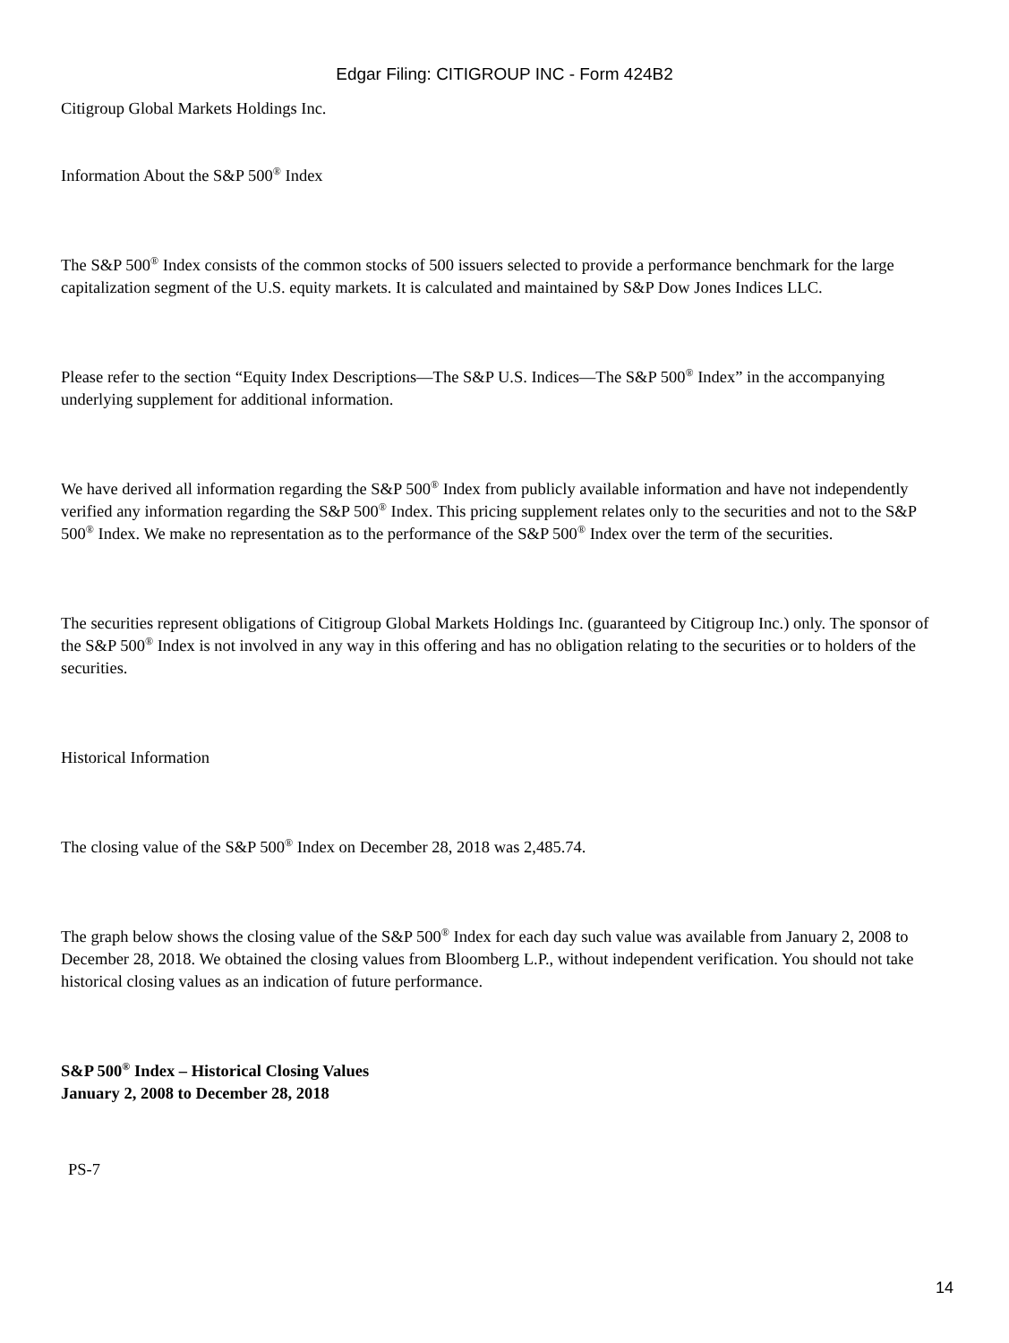Edgar Filing: CITIGROUP INC - Form 424B2
Citigroup Global Markets Holdings Inc.
Information About the S&P 500<sup>®</sup> Index
The S&P 500<sup>®</sup> Index consists of the common stocks of 500 issuers selected to provide a performance benchmark for the large capitalization segment of the U.S. equity markets. It is calculated and maintained by S&P Dow Jones Indices LLC.
Please refer to the section “Equity Index Descriptions—The S&P U.S. Indices—The S&P 500<sup>®</sup> Index” in the accompanying underlying supplement for additional information.
We have derived all information regarding the S&P 500<sup>®</sup> Index from publicly available information and have not independently verified any information regarding the S&P 500<sup>®</sup> Index. This pricing supplement relates only to the securities and not to the S&P 500<sup>®</sup> Index. We make no representation as to the performance of the S&P 500<sup>®</sup> Index over the term of the securities.
The securities represent obligations of Citigroup Global Markets Holdings Inc. (guaranteed by Citigroup Inc.) only. The sponsor of the S&P 500<sup>®</sup> Index is not involved in any way in this offering and has no obligation relating to the securities or to holders of the securities.
Historical Information
The closing value of the S&P 500<sup>®</sup> Index on December 28, 2018 was 2,485.74.
The graph below shows the closing value of the S&P 500<sup>®</sup> Index for each day such value was available from January 2, 2008 to December 28, 2018. We obtained the closing values from Bloomberg L.P., without independent verification. You should not take historical closing values as an indication of future performance.
S&P 500<sup>®</sup> Index – Historical Closing Values
January 2, 2008 to December 28, 2018
PS-7
14